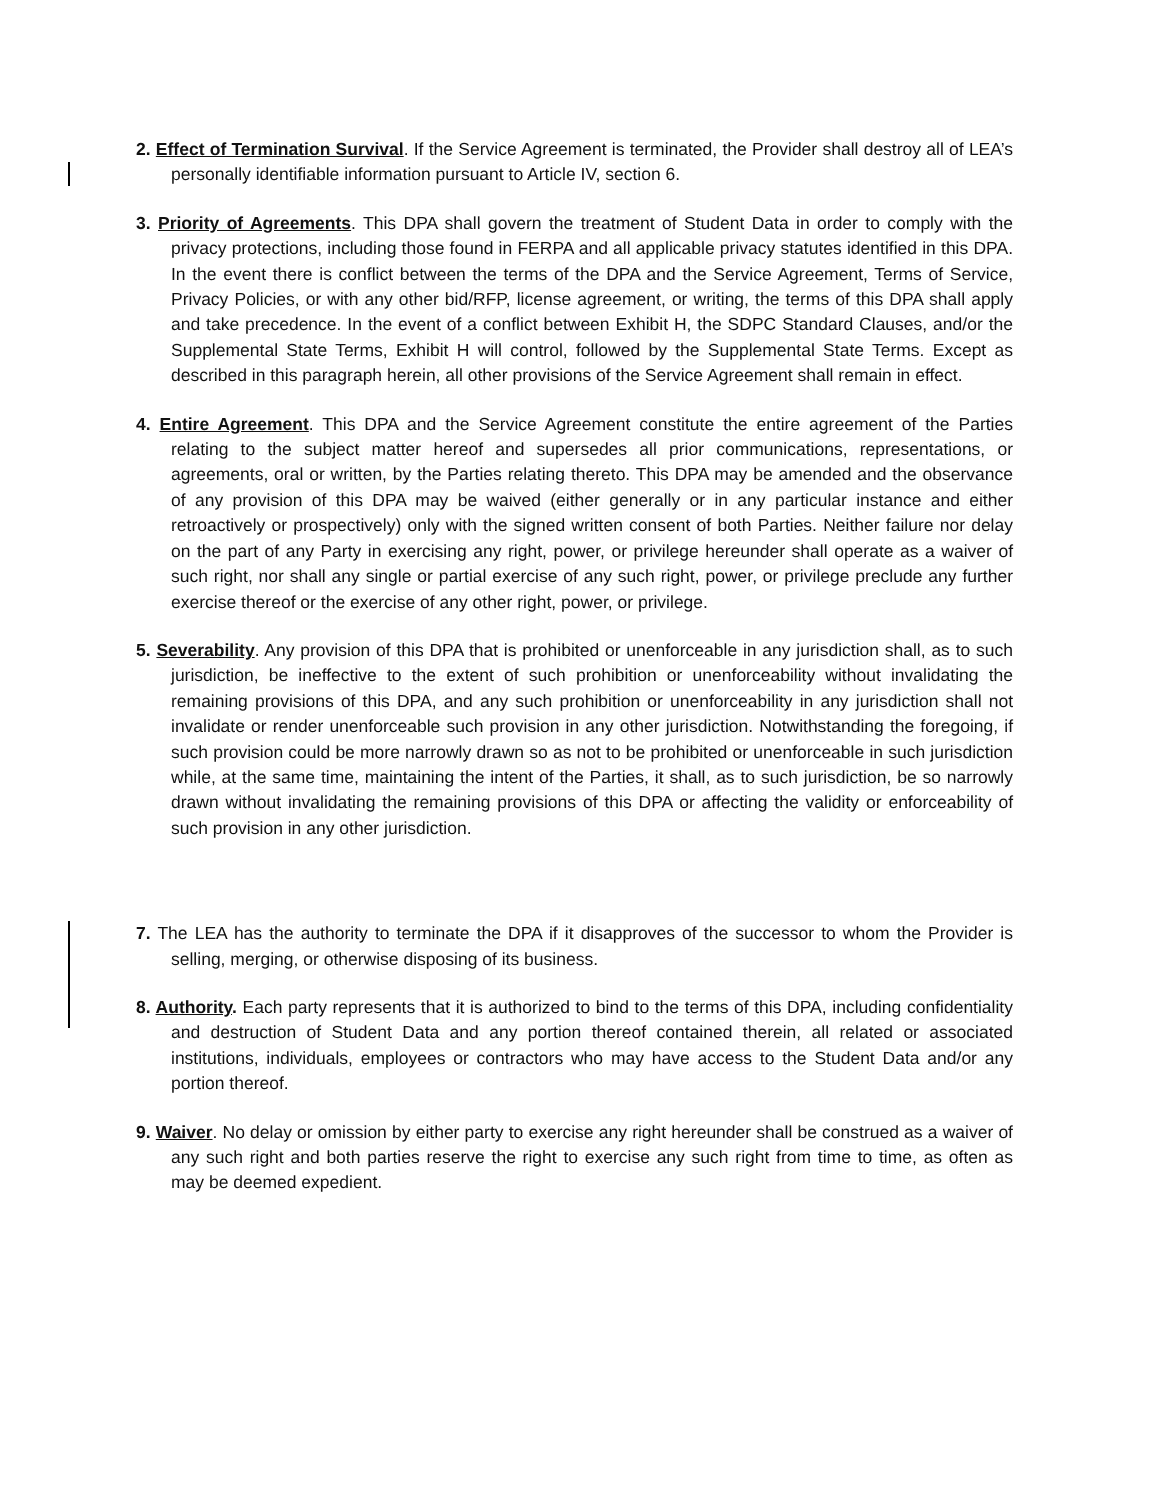2. Effect of Termination Survival. If the Service Agreement is terminated, the Provider shall destroy all of LEA’s personally identifiable information pursuant to Article IV, section 6.
3. Priority of Agreements. This DPA shall govern the treatment of Student Data in order to comply with the privacy protections, including those found in FERPA and all applicable privacy statutes identified in this DPA. In the event there is conflict between the terms of the DPA and the Service Agreement, Terms of Service, Privacy Policies, or with any other bid/RFP, license agreement, or writing, the terms of this DPA shall apply and take precedence. In the event of a conflict between Exhibit H, the SDPC Standard Clauses, and/or the Supplemental State Terms, Exhibit H will control, followed by the Supplemental State Terms. Except as described in this paragraph herein, all other provisions of the Service Agreement shall remain in effect.
4. Entire Agreement. This DPA and the Service Agreement constitute the entire agreement of the Parties relating to the subject matter hereof and supersedes all prior communications, representations, or agreements, oral or written, by the Parties relating thereto. This DPA may be amended and the observance of any provision of this DPA may be waived (either generally or in any particular instance and either retroactively or prospectively) only with the signed written consent of both Parties. Neither failure nor delay on the part of any Party in exercising any right, power, or privilege hereunder shall operate as a waiver of such right, nor shall any single or partial exercise of any such right, power, or privilege preclude any further exercise thereof or the exercise of any other right, power, or privilege.
5. Severability. Any provision of this DPA that is prohibited or unenforceable in any jurisdiction shall, as to such jurisdiction, be ineffective to the extent of such prohibition or unenforceability without invalidating the remaining provisions of this DPA, and any such prohibition or unenforceability in any jurisdiction shall not invalidate or render unenforceable such provision in any other jurisdiction. Notwithstanding the foregoing, if such provision could be more narrowly drawn so as not to be prohibited or unenforceable in such jurisdiction while, at the same time, maintaining the intent of the Parties, it shall, as to such jurisdiction, be so narrowly drawn without invalidating the remaining provisions of this DPA or affecting the validity or enforceability of such provision in any other jurisdiction.
7. The LEA has the authority to terminate the DPA if it disapproves of the successor to whom the Provider is selling, merging, or otherwise disposing of its business.
8. Authority. Each party represents that it is authorized to bind to the terms of this DPA, including confidentiality and destruction of Student Data and any portion thereof contained therein, all related or associated institutions, individuals, employees or contractors who may have access to the Student Data and/or any portion thereof.
9. Waiver. No delay or omission by either party to exercise any right hereunder shall be construed as a waiver of any such right and both parties reserve the right to exercise any such right from time to time, as often as may be deemed expedient.